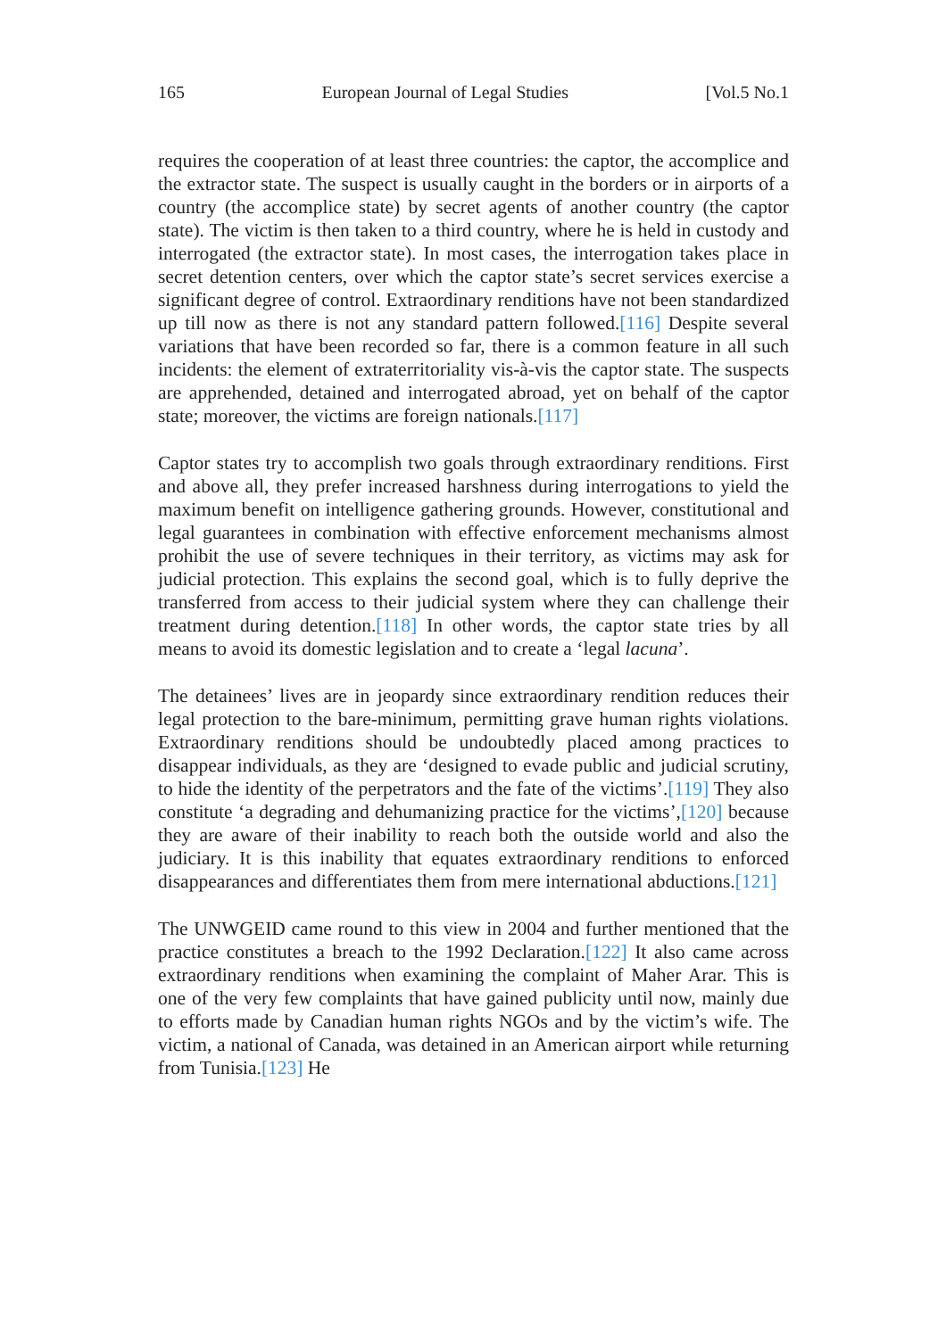165 European Journal of Legal Studies [Vol.5 No.1
requires the cooperation of at least three countries: the captor, the accomplice and the extractor state. The suspect is usually caught in the borders or in airports of a country (the accomplice state) by secret agents of another country (the captor state). The victim is then taken to a third country, where he is held in custody and interrogated (the extractor state). In most cases, the interrogation takes place in secret detention centers, over which the captor state’s secret services exercise a significant degree of control. Extraordinary renditions have not been standardized up till now as there is not any standard pattern followed.[116] Despite several variations that have been recorded so far, there is a common feature in all such incidents: the element of extraterritoriality vis-à-vis the captor state. The suspects are apprehended, detained and interrogated abroad, yet on behalf of the captor state; moreover, the victims are foreign nationals.[117]
Captor states try to accomplish two goals through extraordinary renditions. First and above all, they prefer increased harshness during interrogations to yield the maximum benefit on intelligence gathering grounds. However, constitutional and legal guarantees in combination with effective enforcement mechanisms almost prohibit the use of severe techniques in their territory, as victims may ask for judicial protection. This explains the second goal, which is to fully deprive the transferred from access to their judicial system where they can challenge their treatment during detention.[118] In other words, the captor state tries by all means to avoid its domestic legislation and to create a ‘legal lacuna’.
The detainees’ lives are in jeopardy since extraordinary rendition reduces their legal protection to the bare-minimum, permitting grave human rights violations. Extraordinary renditions should be undoubtedly placed among practices to disappear individuals, as they are ‘designed to evade public and judicial scrutiny, to hide the identity of the perpetrators and the fate of the victims’.[119] They also constitute ‘a degrading and dehumanizing practice for the victims’,[120] because they are aware of their inability to reach both the outside world and also the judiciary. It is this inability that equates extraordinary renditions to enforced disappearances and differentiates them from mere international abductions.[121]
The UNWGEID came round to this view in 2004 and further mentioned that the practice constitutes a breach to the 1992 Declaration.[122] It also came across extraordinary renditions when examining the complaint of Maher Arar. This is one of the very few complaints that have gained publicity until now, mainly due to efforts made by Canadian human rights NGOs and by the victim’s wife. The victim, a national of Canada, was detained in an American airport while returning from Tunisia.[123] He